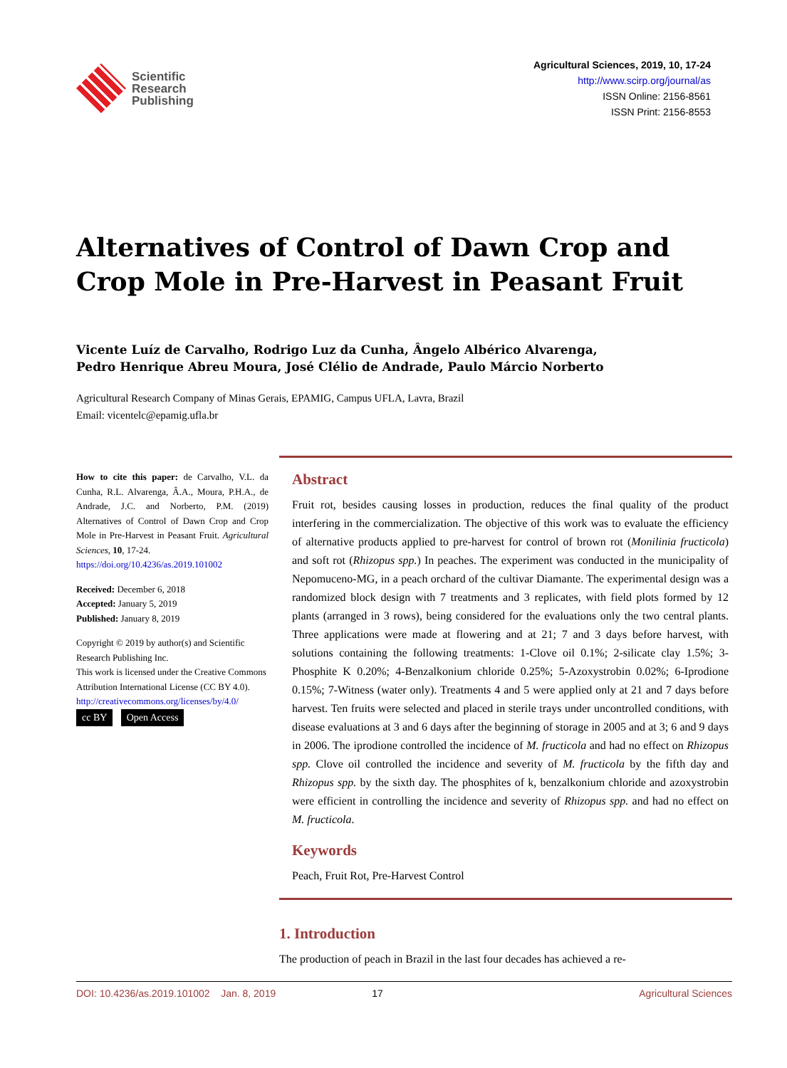Scientific
Research
Publishing
Agricultural Sciences, 2019, 10, 17-24
http://www.scirp.org/journal/as
ISSN Online: 2156-8561
ISSN Print: 2156-8553
Alternatives of Control of Dawn Crop and Crop Mole in Pre-Harvest in Peasant Fruit
Vicente Luíz de Carvalho, Rodrigo Luz da Cunha, Ângelo Albérico Alvarenga,
Pedro Henrique Abreu Moura, José Clélio de Andrade, Paulo Márcio Norberto
Agricultural Research Company of Minas Gerais, EPAMIG, Campus UFLA, Lavra, Brazil
Email: vicentelc@epamig.ufla.br
How to cite this paper: de Carvalho, V.L. da Cunha, R.L. Alvarenga, Â.A., Moura, P.H.A., de Andrade, J.C. and Norberto, P.M. (2019) Alternatives of Control of Dawn Crop and Crop Mole in Pre-Harvest in Peasant Fruit. Agricultural Sciences, 10, 17-24.
https://doi.org/10.4236/as.2019.101002
Received: December 6, 2018
Accepted: January 5, 2019
Published: January 8, 2019
Copyright © 2019 by author(s) and Scientific Research Publishing Inc.
This work is licensed under the Creative Commons Attribution International License (CC BY 4.0).
http://creativecommons.org/licenses/by/4.0/
cc BY Open Access
Abstract
Fruit rot, besides causing losses in production, reduces the final quality of the product interfering in the commercialization. The objective of this work was to evaluate the efficiency of alternative products applied to pre-harvest for control of brown rot (Monilinia fructicola) and soft rot (Rhizopus spp.) In peaches. The experiment was conducted in the municipality of Nepomuceno-MG, in a peach orchard of the cultivar Diamante. The experimental design was a randomized block design with 7 treatments and 3 replicates, with field plots formed by 12 plants (arranged in 3 rows), being considered for the evaluations only the two central plants. Three applications were made at flowering and at 21; 7 and 3 days before harvest, with solutions containing the following treatments: 1-Clove oil 0.1%; 2-silicate clay 1.5%; 3-Phosphite K 0.20%; 4-Benzalkonium chloride 0.25%; 5-Azoxystrobin 0.02%; 6-Iprodione 0.15%; 7-Witness (water only). Treatments 4 and 5 were applied only at 21 and 7 days before harvest. Ten fruits were selected and placed in sterile trays under uncontrolled conditions, with disease evaluations at 3 and 6 days after the beginning of storage in 2005 and at 3; 6 and 9 days in 2006. The iprodione controlled the incidence of M. fructicola and had no effect on Rhizopus spp. Clove oil controlled the incidence and severity of M. fructicola by the fifth day and Rhizopus spp. by the sixth day. The phosphites of k, benzalkonium chloride and azoxystrobin were efficient in controlling the incidence and severity of Rhizopus spp. and had no effect on M. fructicola.
Keywords
Peach, Fruit Rot, Pre-Harvest Control
1. Introduction
The production of peach in Brazil in the last four decades has achieved a re-
DOI: 10.4236/as.2019.101002 Jan. 8, 2019 17 Agricultural Sciences